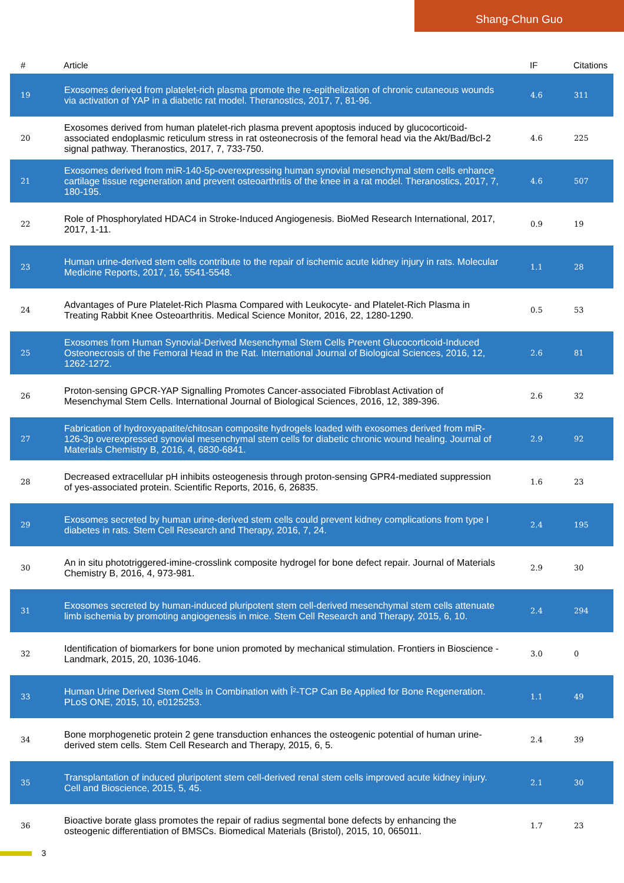Shang-Chun Guo
| # | Article | IF | Citations |
| --- | --- | --- | --- |
| 19 | Exosomes derived from platelet-rich plasma promote the re-epithelization of chronic cutaneous wounds via activation of YAP in a diabetic rat model. Theranostics, 2017, 7, 81-96. | 4.6 | 311 |
| 20 | Exosomes derived from human platelet-rich plasma prevent apoptosis induced by glucocorticoid-associated endoplasmic reticulum stress in rat osteonecrosis of the femoral head via the Akt/Bad/Bcl-2 signal pathway. Theranostics, 2017, 7, 733-750. | 4.6 | 225 |
| 21 | Exosomes derived from miR-140-5p-overexpressing human synovial mesenchymal stem cells enhance cartilage tissue regeneration and prevent osteoarthritis of the knee in a rat model. Theranostics, 2017, 7, 180-195. | 4.6 | 507 |
| 22 | Role of Phosphorylated HDAC4 in Stroke-Induced Angiogenesis. BioMed Research International, 2017, 2017, 1-11. | 0.9 | 19 |
| 23 | Human urine-derived stem cells contribute to the repair of ischemic acute kidney injury in rats. Molecular Medicine Reports, 2017, 16, 5541-5548. | 1.1 | 28 |
| 24 | Advantages of Pure Platelet-Rich Plasma Compared with Leukocyte- and Platelet-Rich Plasma in Treating Rabbit Knee Osteoarthritis. Medical Science Monitor, 2016, 22, 1280-1290. | 0.5 | 53 |
| 25 | Exosomes from Human Synovial-Derived Mesenchymal Stem Cells Prevent Glucocorticoid-Induced Osteonecrosis of the Femoral Head in the Rat. International Journal of Biological Sciences, 2016, 12, 1262-1272. | 2.6 | 81 |
| 26 | Proton-sensing GPCR-YAP Signalling Promotes Cancer-associated Fibroblast Activation of Mesenchymal Stem Cells. International Journal of Biological Sciences, 2016, 12, 389-396. | 2.6 | 32 |
| 27 | Fabrication of hydroxyapatite/chitosan composite hydrogels loaded with exosomes derived from miR-126-3p overexpressed synovial mesenchymal stem cells for diabetic chronic wound healing. Journal of Materials Chemistry B, 2016, 4, 6830-6841. | 2.9 | 92 |
| 28 | Decreased extracellular pH inhibits osteogenesis through proton-sensing GPR4-mediated suppression of yes-associated protein. Scientific Reports, 2016, 6, 26835. | 1.6 | 23 |
| 29 | Exosomes secreted by human urine-derived stem cells could prevent kidney complications from type I diabetes in rats. Stem Cell Research and Therapy, 2016, 7, 24. | 2.4 | 195 |
| 30 | An in situ phototriggered-imine-crosslink composite hydrogel for bone defect repair. Journal of Materials Chemistry B, 2016, 4, 973-981. | 2.9 | 30 |
| 31 | Exosomes secreted by human-induced pluripotent stem cell-derived mesenchymal stem cells attenuate limb ischemia by promoting angiogenesis in mice. Stem Cell Research and Therapy, 2015, 6, 10. | 2.4 | 294 |
| 32 | Identification of biomarkers for bone union promoted by mechanical stimulation. Frontiers in Bioscience - Landmark, 2015, 20, 1036-1046. | 3.0 | 0 |
| 33 | Human Urine Derived Stem Cells in Combination with Î²-TCP Can Be Applied for Bone Regeneration. PLoS ONE, 2015, 10, e0125253. | 1.1 | 49 |
| 34 | Bone morphogenetic protein 2 gene transduction enhances the osteogenic potential of human urine-derived stem cells. Stem Cell Research and Therapy, 2015, 6, 5. | 2.4 | 39 |
| 35 | Transplantation of induced pluripotent stem cell-derived renal stem cells improved acute kidney injury. Cell and Bioscience, 2015, 5, 45. | 2.1 | 30 |
| 36 | Bioactive borate glass promotes the repair of radius segmental bone defects by enhancing the osteogenic differentiation of BMSCs. Biomedical Materials (Bristol), 2015, 10, 065011. | 1.7 | 23 |
3